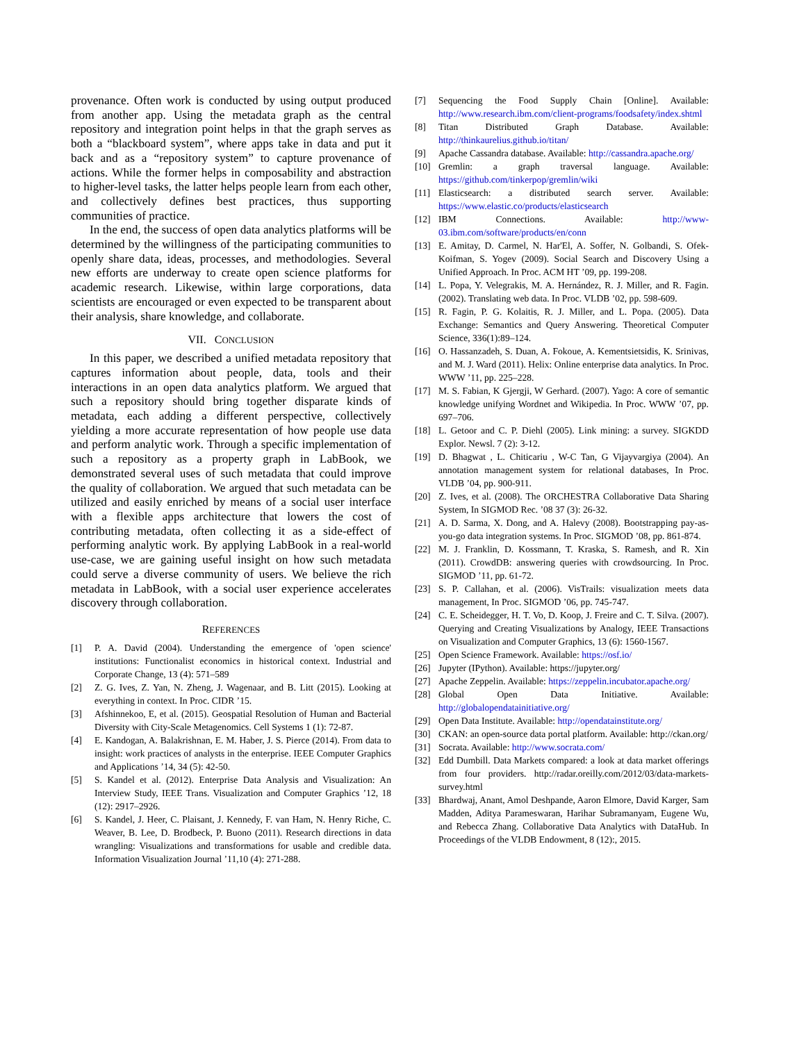provenance. Often work is conducted by using output produced from another app. Using the metadata graph as the central repository and integration point helps in that the graph serves as both a “blackboard system”, where apps take in data and put it back and as a “repository system” to capture provenance of actions. While the former helps in composability and abstraction to higher-level tasks, the latter helps people learn from each other, and collectively defines best practices, thus supporting communities of practice.
In the end, the success of open data analytics platforms will be determined by the willingness of the participating communities to openly share data, ideas, processes, and methodologies. Several new efforts are underway to create open science platforms for academic research. Likewise, within large corporations, data scientists are encouraged or even expected to be transparent about their analysis, share knowledge, and collaborate.
VII. CONCLUSION
In this paper, we described a unified metadata repository that captures information about people, data, tools and their interactions in an open data analytics platform. We argued that such a repository should bring together disparate kinds of metadata, each adding a different perspective, collectively yielding a more accurate representation of how people use data and perform analytic work. Through a specific implementation of such a repository as a property graph in LabBook, we demonstrated several uses of such metadata that could improve the quality of collaboration. We argued that such metadata can be utilized and easily enriched by means of a social user interface with a flexible apps architecture that lowers the cost of contributing metadata, often collecting it as a side-effect of performing analytic work. By applying LabBook in a real-world use-case, we are gaining useful insight on how such metadata could serve a diverse community of users. We believe the rich metadata in LabBook, with a social user experience accelerates discovery through collaboration.
REFERENCES
[1] P. A. David (2004). Understanding the emergence of 'open science' institutions: Functionalist economics in historical context. Industrial and Corporate Change, 13 (4): 571–589
[2] Z. G. Ives, Z. Yan, N. Zheng, J. Wagenaar, and B. Litt (2015). Looking at everything in context. In Proc. CIDR ’15.
[3] Afshinnekoo, E, et al. (2015). Geospatial Resolution of Human and Bacterial Diversity with City-Scale Metagenomics. Cell Systems 1 (1): 72-87.
[4] E. Kandogan, A. Balakrishnan, E. M. Haber, J. S. Pierce (2014). From data to insight: work practices of analysts in the enterprise. IEEE Computer Graphics and Applications ’14, 34 (5): 42-50.
[5] S. Kandel et al. (2012). Enterprise Data Analysis and Visualization: An Interview Study, IEEE Trans. Visualization and Computer Graphics ’12, 18 (12): 2917–2926.
[6] S. Kandel, J. Heer, C. Plaisant, J. Kennedy, F. van Ham, N. Henry Riche, C. Weaver, B. Lee, D. Brodbeck, P. Buono (2011). Research directions in data wrangling: Visualizations and transformations for usable and credible data. Information Visualization Journal ’11,10 (4): 271-288.
[7] Sequencing the Food Supply Chain [Online]. Available: http://www.research.ibm.com/client-programs/foodsafety/index.shtml
[8] Titan Distributed Graph Database. Available: http://thinkaurelius.github.io/titan/
[9] Apache Cassandra database. Available: http://cassandra.apache.org/
[10] Gremlin: a graph traversal language. Available: https://github.com/tinkerpop/gremlin/wiki
[11] Elasticsearch: a distributed search server. Available: https://www.elastic.co/products/elasticsearch
[12] IBM Connections. Available: http://www-03.ibm.com/software/products/en/conn
[13] E. Amitay, D. Carmel, N. Har'El, A. Soffer, N. Golbandi, S. Ofek-Koifman, S. Yogev (2009). Social Search and Discovery Using a Unified Approach. In Proc. ACM HT ’09, pp. 199-208.
[14] L. Popa, Y. Velegrakis, M. A. Hernández, R. J. Miller, and R. Fagin. (2002). Translating web data. In Proc. VLDB ’02, pp. 598-609.
[15] R. Fagin, P. G. Kolaitis, R. J. Miller, and L. Popa. (2005). Data Exchange: Semantics and Query Answering. Theoretical Computer Science, 336(1):89–124.
[16] O. Hassanzadeh, S. Duan, A. Fokoue, A. Kementsietsidis, K. Srinivas, and M. J. Ward (2011). Helix: Online enterprise data analytics. In Proc. WWW ’11, pp. 225–228.
[17] M. S. Fabian, K Gjergji, W Gerhard. (2007). Yago: A core of semantic knowledge unifying Wordnet and Wikipedia. In Proc. WWW ’07, pp. 697–706.
[18] L. Getoor and C. P. Diehl (2005). Link mining: a survey. SIGKDD Explor. Newsl. 7 (2): 3-12.
[19] D. Bhagwat , L. Chiticariu , W-C Tan, G Vijayvargiya (2004). An annotation management system for relational databases, In Proc. VLDB ’04, pp. 900-911.
[20] Z. Ives, et al. (2008). The ORCHESTRA Collaborative Data Sharing System, In SIGMOD Rec. ’08 37 (3): 26-32.
[21] A. D. Sarma, X. Dong, and A. Halevy (2008). Bootstrapping pay-as-you-go data integration systems. In Proc. SIGMOD ’08, pp. 861-874.
[22] M. J. Franklin, D. Kossmann, T. Kraska, S. Ramesh, and R. Xin (2011). CrowdDB: answering queries with crowdsourcing. In Proc. SIGMOD ’11, pp. 61-72.
[23] S. P. Callahan, et al. (2006). VisTrails: visualization meets data management, In Proc. SIGMOD ’06, pp. 745-747.
[24] C. E. Scheidegger, H. T. Vo, D. Koop, J. Freire and C. T. Silva. (2007). Querying and Creating Visualizations by Analogy, IEEE Transactions on Visualization and Computer Graphics, 13 (6): 1560-1567.
[25] Open Science Framework. Available: https://osf.io/
[26] Jupyter (IPython). Available: https://jupyter.org/
[27] Apache Zeppelin. Available: https://zeppelin.incubator.apache.org/
[28] Global Open Data Initiative. Available: http://globalopendatainitiative.org/
[29] Open Data Institute. Available: http://opendatainstitute.org/
[30] CKAN: an open-source data portal platform. Available: http://ckan.org/
[31] Socrata. Available: http://www.socrata.com/
[32] Edd Dumbill. Data Markets compared: a look at data market offerings from four providers. http://radar.oreilly.com/2012/03/data-markets-survey.html
[33] Bhardwaj, Anant, Amol Deshpande, Aaron Elmore, David Karger, Sam Madden, Aditya Parameswaran, Harihar Subramanyam, Eugene Wu, and Rebecca Zhang. Collaborative Data Analytics with DataHub. In Proceedings of the VLDB Endowment, 8 (12):, 2015.